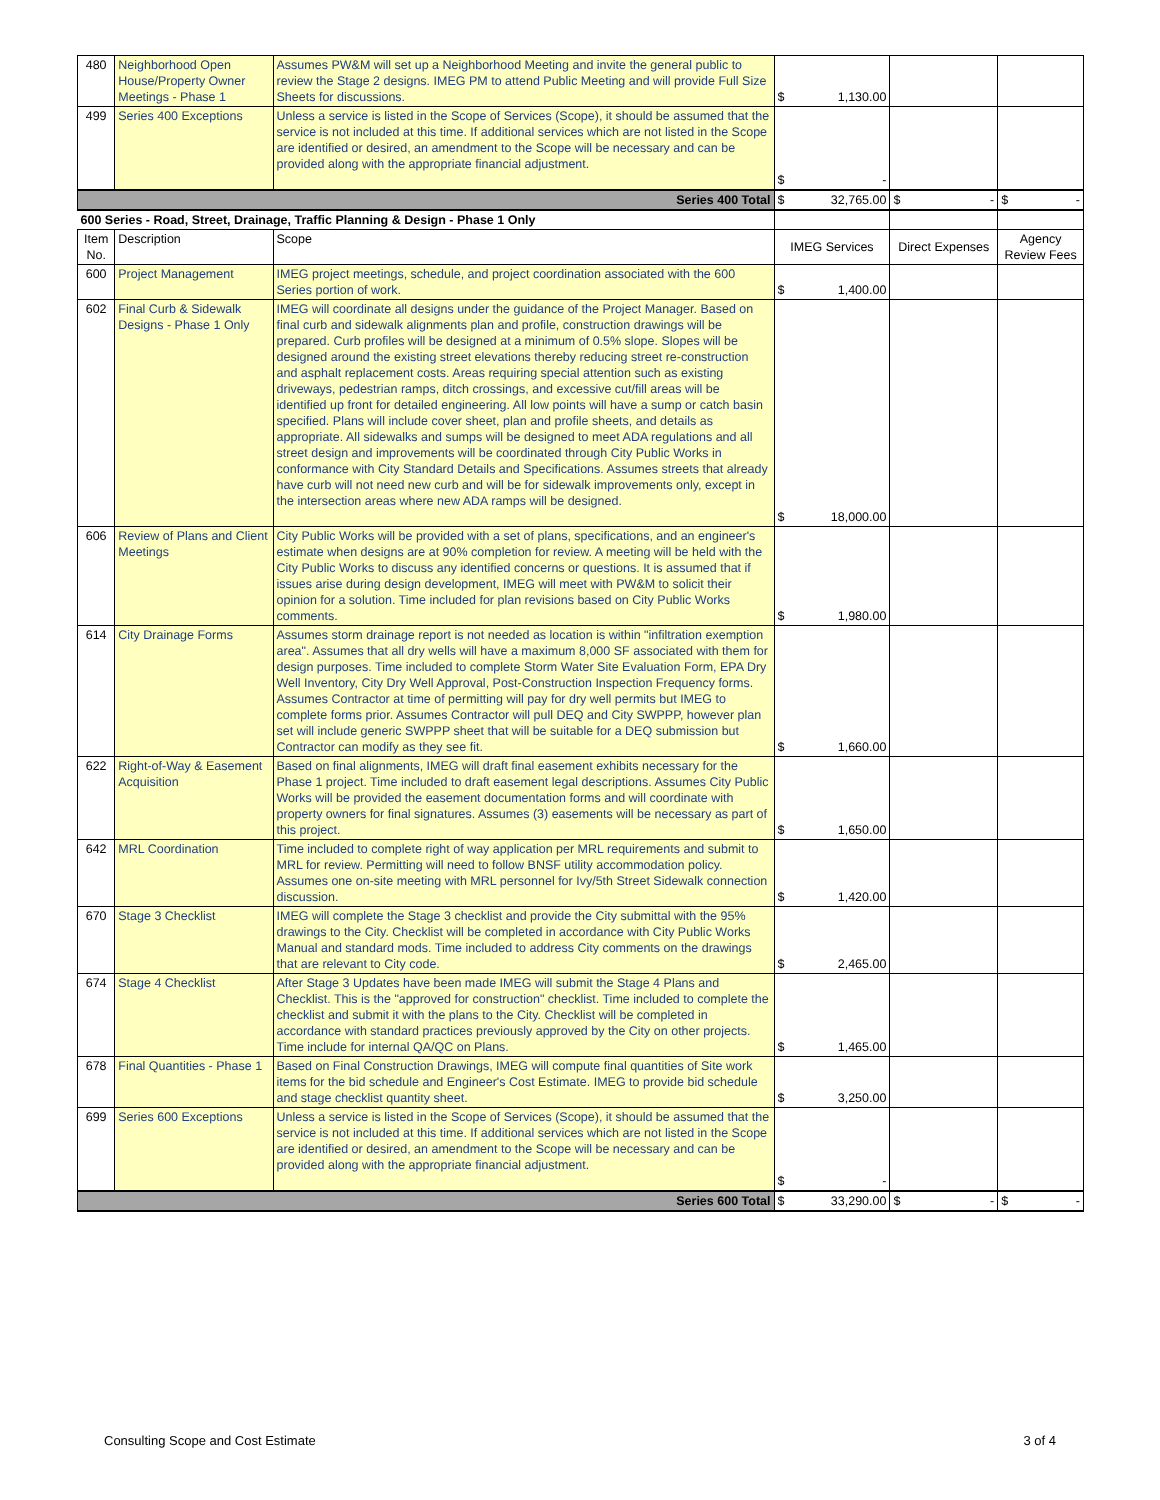| 480 | Neighborhood Open House/Property Owner Meetings - Phase 1 | Assumes PW&M will set up a Neighborhood Meeting and invite the general public to review the Stage 2 designs. IMEG PM to attend Public Meeting and will provide Full Size Sheets for discussions. | $ 1,130.00 | | |
| 499 | Series 400 Exceptions | Unless a service is listed in the Scope of Services (Scope), it should be assumed that the service is not included at this time. If additional services which are not listed in the Scope are identified or desired, an amendment to the Scope will be necessary and can be provided along with the appropriate financial adjustment. | $ - | | |
| Series 400 Total | | | $ 32,765.00 | $ - | $ - |
| 600 Series - Road, Street, Drainage, Traffic Planning & Design - Phase 1 Only | | | | | |
| Item No. | Description | Scope | IMEG Services | Direct Expenses | Agency Review Fees |
| 600 | Project Management | IMEG project meetings, schedule, and project coordination associated with the 600 Series portion of work. | $ 1,400.00 | | |
| 602 | Final Curb & Sidewalk Designs - Phase 1 Only | IMEG will coordinate all designs under the guidance of the Project Manager. Based on final curb and sidewalk alignments plan and profile, construction drawings will be prepared. Curb profiles will be designed at a minimum of 0.5% slope. Slopes will be designed around the existing street elevations thereby reducing street re-construction and asphalt replacement costs. Areas requiring special attention such as existing driveways, pedestrian ramps, ditch crossings, and excessive cut/fill areas will be identified up front for detailed engineering. All low points will have a sump or catch basin specified. Plans will include cover sheet, plan and profile sheets, and details as appropriate. All sidewalks and sumps will be designed to meet ADA regulations and all street design and improvements will be coordinated through City Public Works in conformance with City Standard Details and Specifications. Assumes streets that already have curb will not need new curb and will be for sidewalk improvements only, except in the intersection areas where new ADA ramps will be designed. | $ 18,000.00 | | |
| 606 | Review of Plans and Client Meetings | City Public Works will be provided with a set of plans, specifications, and an engineer's estimate when designs are at 90% completion for review. A meeting will be held with the City Public Works to discuss any identified concerns or questions. It is assumed that if issues arise during design development, IMEG will meet with PW&M to solicit their opinion for a solution. Time included for plan revisions based on City Public Works comments. | $ 1,980.00 | | |
| 614 | City Drainage Forms | Assumes storm drainage report is not needed as location is within "infiltration exemption area". Assumes that all dry wells will have a maximum 8,000 SF associated with them for design purposes. Time included to complete Storm Water Site Evaluation Form, EPA Dry Well Inventory, City Dry Well Approval, Post-Construction Inspection Frequency forms. Assumes Contractor at time of permitting will pay for dry well permits but IMEG to complete forms prior. Assumes Contractor will pull DEQ and City SWPPP, however plan set will include generic SWPPP sheet that will be suitable for a DEQ submission but Contractor can modify as they see fit. | $ 1,660.00 | | |
| 622 | Right-of-Way & Easement Acquisition | Based on final alignments, IMEG will draft final easement exhibits necessary for the Phase 1 project. Time included to draft easement legal descriptions. Assumes City Public Works will be provided the easement documentation forms and will coordinate with property owners for final signatures. Assumes (3) easements will be necessary as part of this project. | $ 1,650.00 | | |
| 642 | MRL Coordination | Time included to complete right of way application per MRL requirements and submit to MRL for review. Permitting will need to follow BNSF utility accommodation policy. Assumes one on-site meeting with MRL personnel for Ivy/5th Street Sidewalk connection discussion. | $ 1,420.00 | | |
| 670 | Stage 3 Checklist | IMEG will complete the Stage 3 checklist and provide the City submittal with the 95% drawings to the City. Checklist will be completed in accordance with City Public Works Manual and standard mods. Time included to address City comments on the drawings that are relevant to City code. | $ 2,465.00 | | |
| 674 | Stage 4 Checklist | After Stage 3 Updates have been made IMEG will submit the Stage 4 Plans and Checklist. This is the "approved for construction" checklist. Time included to complete the checklist and submit it with the plans to the City. Checklist will be completed in accordance with standard practices previously approved by the City on other projects. Time include for internal QA/QC on Plans. | $ 1,465.00 | | |
| 678 | Final Quantities - Phase 1 | Based on Final Construction Drawings, IMEG will compute final quantities of Site work items for the bid schedule and Engineer's Cost Estimate. IMEG to provide bid schedule and stage checklist quantity sheet. | $ 3,250.00 | | |
| 699 | Series 600 Exceptions | Unless a service is listed in the Scope of Services (Scope), it should be assumed that the service is not included at this time. If additional services which are not listed in the Scope are identified or desired, an amendment to the Scope will be necessary and can be provided along with the appropriate financial adjustment. | $ - | | |
| Series 600 Total | | | $ 33,290.00 | $ - | $ - |
Consulting Scope and Cost Estimate 3 of 4